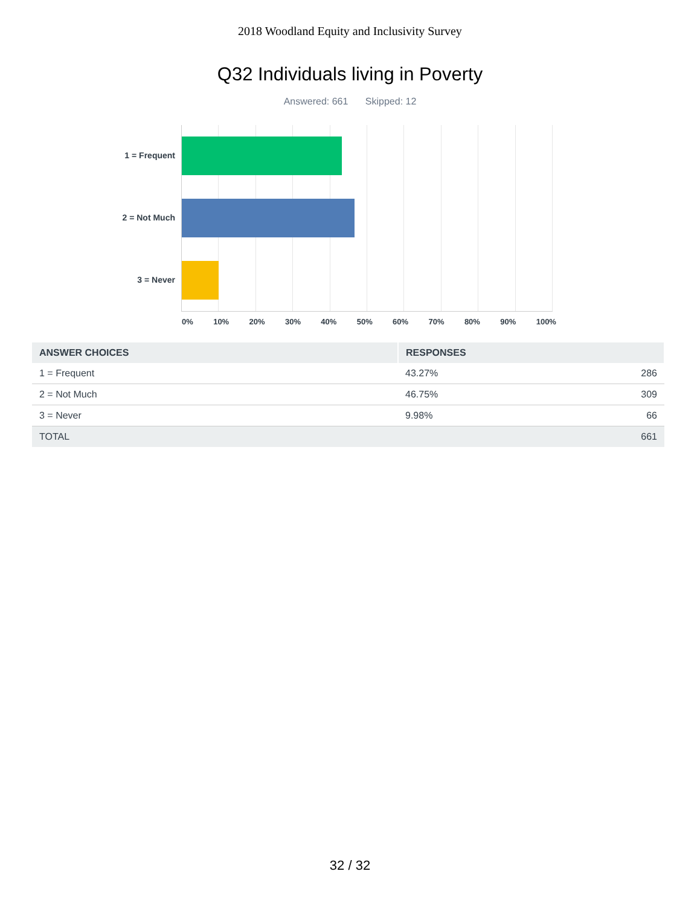2018 Woodland Equity and Inclusivity Survey
Q32 Individuals living in Poverty
Answered: 661 Skipped: 12
1 = Frequent
2 = Not Much
3 = Never
0% 10% 20% 30% 40% 50% 60% 70% 80% 90% 100%
| ANSWER CHOICES | RESPONSES | |
| --- | --- | --- |
| 1 = Frequent | 43.27% | 286 |
| 2 = Not Much | 46.75% | 309 |
| 3 = Never | 9.98% | 66 |
| TOTAL | | 661 |
32 / 32